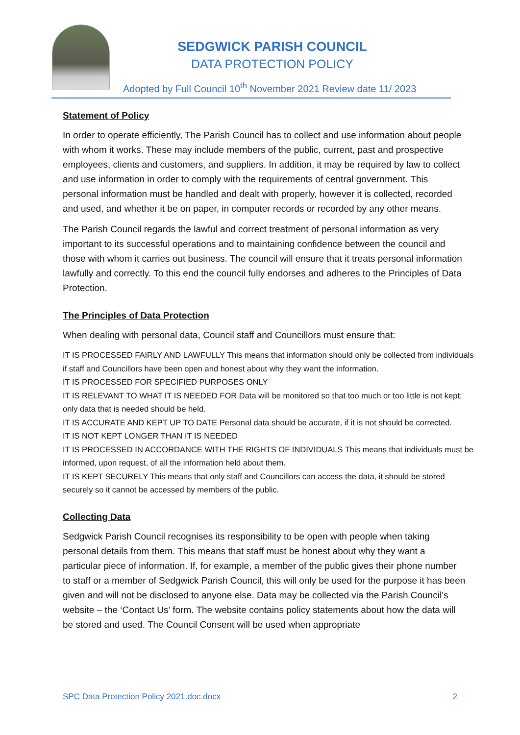SEDGWICK PARISH COUNCIL
DATA PROTECTION POLICY
Adopted by Full Council 10<sup>th</sup> November 2021 Review date 11/ 2023
Statement of Policy
In order to operate efficiently, The Parish Council has to collect and use information about people with whom it works. These may include members of the public, current, past and prospective employees, clients and customers, and suppliers. In addition, it may be required by law to collect and use information in order to comply with the requirements of central government. This personal information must be handled and dealt with properly, however it is collected, recorded and used, and whether it be on paper, in computer records or recorded by any other means.
The Parish Council regards the lawful and correct treatment of personal information as very important to its successful operations and to maintaining confidence between the council and those with whom it carries out business. The council will ensure that it treats personal information lawfully and correctly. To this end the council fully endorses and adheres to the Principles of Data Protection.
The Principles of Data Protection
When dealing with personal data, Council staff and Councillors must ensure that:
IT IS PROCESSED FAIRLY AND LAWFULLY This means that information should only be collected from individuals if staff and Councillors have been open and honest about why they want the information.
IT IS PROCESSED FOR SPECIFIED PURPOSES ONLY
IT IS RELEVANT TO WHAT IT IS NEEDED FOR Data will be monitored so that too much or too little is not kept; only data that is needed should be held.
IT IS ACCURATE AND KEPT UP TO DATE Personal data should be accurate, if it is not should be corrected.
IT IS NOT KEPT LONGER THAN IT IS NEEDED
IT IS PROCESSED IN ACCORDANCE WITH THE RIGHTS OF INDIVIDUALS This means that individuals must be informed, upon request, of all the information held about them.
IT IS KEPT SECURELY This means that only staff and Councillors can access the data, it should be stored securely so it cannot be accessed by members of the public.
Collecting Data
Sedgwick Parish Council recognises its responsibility to be open with people when taking personal details from them. This means that staff must be honest about why they want a particular piece of information. If, for example, a member of the public gives their phone number to staff or a member of Sedgwick Parish Council, this will only be used for the purpose it has been given and will not be disclosed to anyone else. Data may be collected via the Parish Council’s website – the ‘Contact Us’ form. The website contains policy statements about how the data will be stored and used. The Council Consent will be used when appropriate
SPC Data Protection Policy 2021.doc.docx 2